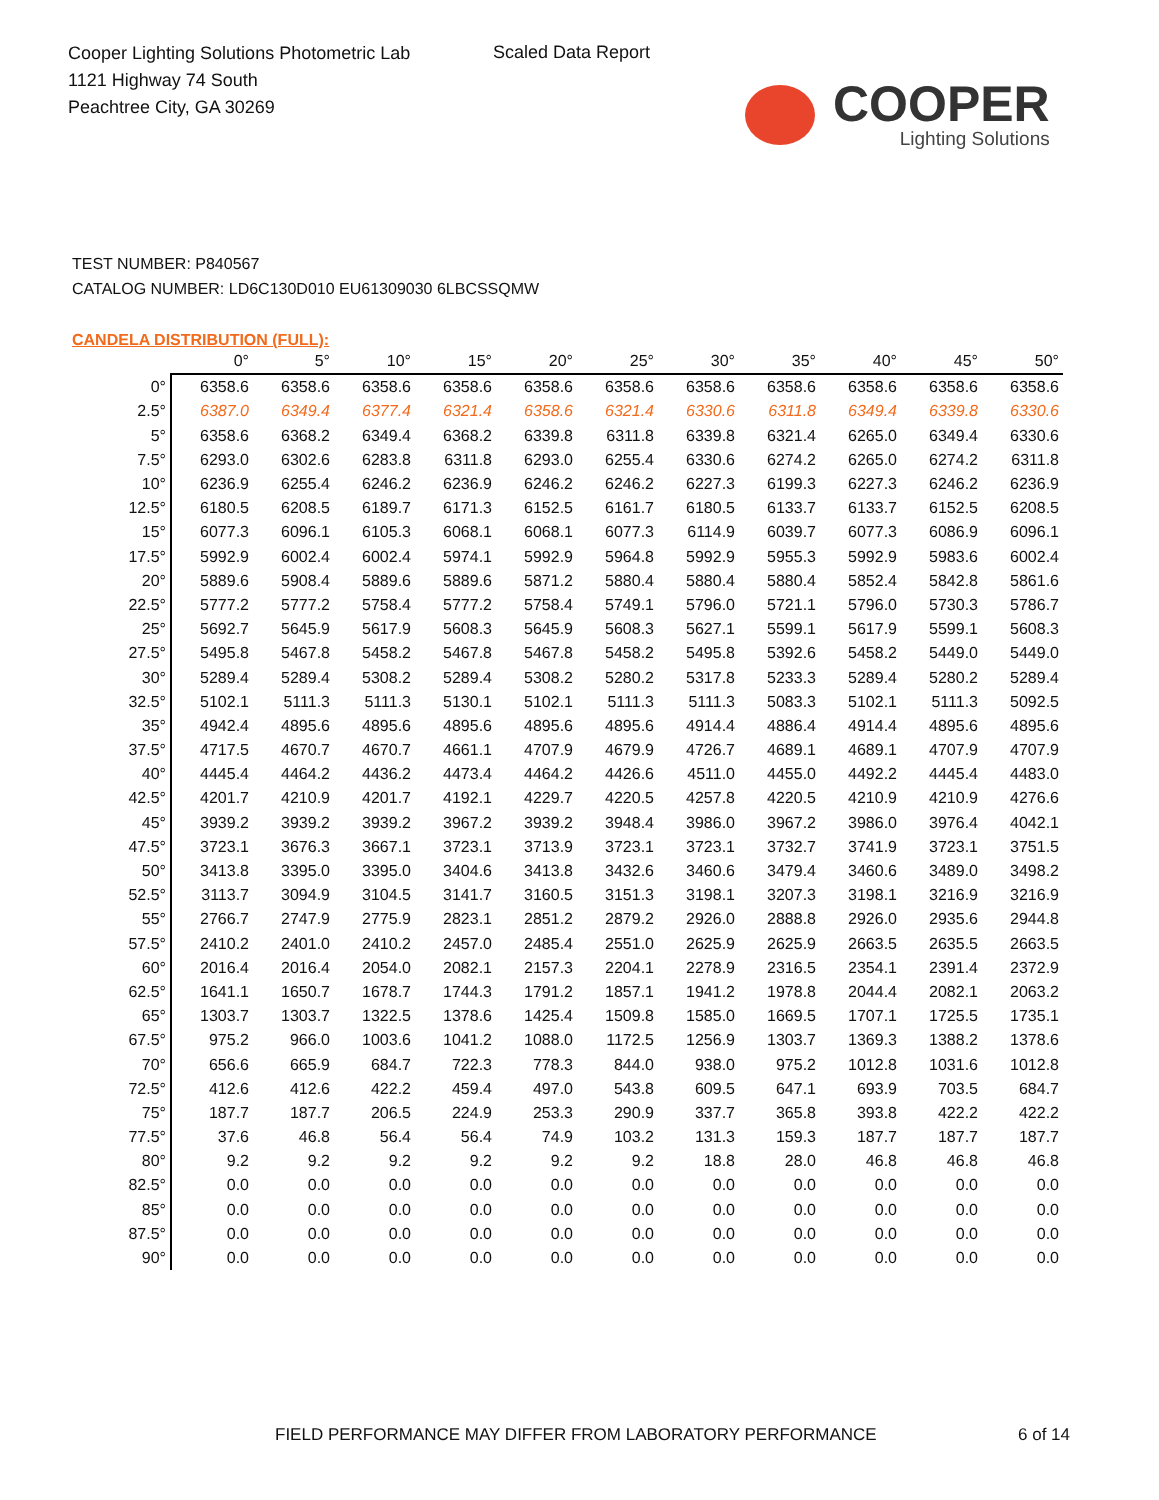Cooper Lighting Solutions Photometric Lab
1121 Highway 74 South
Peachtree City, GA 30269
Scaled Data Report
COOPER
Lighting Solutions
TEST NUMBER: P840567
CATALOG NUMBER: LD6C130D010 EU61309030 6LBCSSQMW
CANDELA DISTRIBUTION (FULL):
| | 0° | 5° | 10° | 15° | 20° | 25° | 30° | 35° | 40° | 45° | 50° |
| --- | --- | --- | --- | --- | --- | --- | --- | --- | --- | --- | --- |
| 0° | 6358.6 | 6358.6 | 6358.6 | 6358.6 | 6358.6 | 6358.6 | 6358.6 | 6358.6 | 6358.6 | 6358.6 | 6358.6 |
| 2.5° | 6387.0 | 6349.4 | 6377.4 | 6321.4 | 6358.6 | 6321.4 | 6330.6 | 6311.8 | 6349.4 | 6339.8 | 6330.6 |
| 5° | 6358.6 | 6368.2 | 6349.4 | 6368.2 | 6339.8 | 6311.8 | 6339.8 | 6321.4 | 6265.0 | 6349.4 | 6330.6 |
| 7.5° | 6293.0 | 6302.6 | 6283.8 | 6311.8 | 6293.0 | 6255.4 | 6330.6 | 6274.2 | 6265.0 | 6274.2 | 6311.8 |
| 10° | 6236.9 | 6255.4 | 6246.2 | 6236.9 | 6246.2 | 6246.2 | 6227.3 | 6199.3 | 6227.3 | 6246.2 | 6236.9 |
| 12.5° | 6180.5 | 6208.5 | 6189.7 | 6171.3 | 6152.5 | 6161.7 | 6180.5 | 6133.7 | 6133.7 | 6152.5 | 6208.5 |
| 15° | 6077.3 | 6096.1 | 6105.3 | 6068.1 | 6068.1 | 6077.3 | 6114.9 | 6039.7 | 6077.3 | 6086.9 | 6096.1 |
| 17.5° | 5992.9 | 6002.4 | 6002.4 | 5974.1 | 5992.9 | 5964.8 | 5992.9 | 5955.3 | 5992.9 | 5983.6 | 6002.4 |
| 20° | 5889.6 | 5908.4 | 5889.6 | 5889.6 | 5871.2 | 5880.4 | 5880.4 | 5880.4 | 5852.4 | 5842.8 | 5861.6 |
| 22.5° | 5777.2 | 5777.2 | 5758.4 | 5777.2 | 5758.4 | 5749.1 | 5796.0 | 5721.1 | 5796.0 | 5730.3 | 5786.7 |
| 25° | 5692.7 | 5645.9 | 5617.9 | 5608.3 | 5645.9 | 5608.3 | 5627.1 | 5599.1 | 5617.9 | 5599.1 | 5608.3 |
| 27.5° | 5495.8 | 5467.8 | 5458.2 | 5467.8 | 5467.8 | 5458.2 | 5495.8 | 5392.6 | 5458.2 | 5449.0 | 5449.0 |
| 30° | 5289.4 | 5289.4 | 5308.2 | 5289.4 | 5308.2 | 5280.2 | 5317.8 | 5233.3 | 5289.4 | 5280.2 | 5289.4 |
| 32.5° | 5102.1 | 5111.3 | 5111.3 | 5130.1 | 5102.1 | 5111.3 | 5111.3 | 5083.3 | 5102.1 | 5111.3 | 5092.5 |
| 35° | 4942.4 | 4895.6 | 4895.6 | 4895.6 | 4895.6 | 4895.6 | 4914.4 | 4886.4 | 4914.4 | 4895.6 | 4895.6 |
| 37.5° | 4717.5 | 4670.7 | 4670.7 | 4661.1 | 4707.9 | 4679.9 | 4726.7 | 4689.1 | 4689.1 | 4707.9 | 4707.9 |
| 40° | 4445.4 | 4464.2 | 4436.2 | 4473.4 | 4464.2 | 4426.6 | 4511.0 | 4455.0 | 4492.2 | 4445.4 | 4483.0 |
| 42.5° | 4201.7 | 4210.9 | 4201.7 | 4192.1 | 4229.7 | 4220.5 | 4257.8 | 4220.5 | 4210.9 | 4210.9 | 4276.6 |
| 45° | 3939.2 | 3939.2 | 3939.2 | 3967.2 | 3939.2 | 3948.4 | 3986.0 | 3967.2 | 3986.0 | 3976.4 | 4042.1 |
| 47.5° | 3723.1 | 3676.3 | 3667.1 | 3723.1 | 3713.9 | 3723.1 | 3723.1 | 3732.7 | 3741.9 | 3723.1 | 3751.5 |
| 50° | 3413.8 | 3395.0 | 3395.0 | 3404.6 | 3413.8 | 3432.6 | 3460.6 | 3479.4 | 3460.6 | 3489.0 | 3498.2 |
| 52.5° | 3113.7 | 3094.9 | 3104.5 | 3141.7 | 3160.5 | 3151.3 | 3198.1 | 3207.3 | 3198.1 | 3216.9 | 3216.9 |
| 55° | 2766.7 | 2747.9 | 2775.9 | 2823.1 | 2851.2 | 2879.2 | 2926.0 | 2888.8 | 2926.0 | 2935.6 | 2944.8 |
| 57.5° | 2410.2 | 2401.0 | 2410.2 | 2457.0 | 2485.4 | 2551.0 | 2625.9 | 2625.9 | 2663.5 | 2635.5 | 2663.5 |
| 60° | 2016.4 | 2016.4 | 2054.0 | 2082.1 | 2157.3 | 2204.1 | 2278.9 | 2316.5 | 2354.1 | 2391.4 | 2372.9 |
| 62.5° | 1641.1 | 1650.7 | 1678.7 | 1744.3 | 1791.2 | 1857.1 | 1941.2 | 1978.8 | 2044.4 | 2082.1 | 2063.2 |
| 65° | 1303.7 | 1303.7 | 1322.5 | 1378.6 | 1425.4 | 1509.8 | 1585.0 | 1669.5 | 1707.1 | 1725.5 | 1735.1 |
| 67.5° | 975.2 | 966.0 | 1003.6 | 1041.2 | 1088.0 | 1172.5 | 1256.9 | 1303.7 | 1369.3 | 1388.2 | 1378.6 |
| 70° | 656.6 | 665.9 | 684.7 | 722.3 | 778.3 | 844.0 | 938.0 | 975.2 | 1012.8 | 1031.6 | 1012.8 |
| 72.5° | 412.6 | 412.6 | 422.2 | 459.4 | 497.0 | 543.8 | 609.5 | 647.1 | 693.9 | 703.5 | 684.7 |
| 75° | 187.7 | 187.7 | 206.5 | 224.9 | 253.3 | 290.9 | 337.7 | 365.8 | 393.8 | 422.2 | 422.2 |
| 77.5° | 37.6 | 46.8 | 56.4 | 56.4 | 74.9 | 103.2 | 131.3 | 159.3 | 187.7 | 187.7 | 187.7 |
| 80° | 9.2 | 9.2 | 9.2 | 9.2 | 9.2 | 9.2 | 18.8 | 28.0 | 46.8 | 46.8 | 46.8 |
| 82.5° | 0.0 | 0.0 | 0.0 | 0.0 | 0.0 | 0.0 | 0.0 | 0.0 | 0.0 | 0.0 | 0.0 |
| 85° | 0.0 | 0.0 | 0.0 | 0.0 | 0.0 | 0.0 | 0.0 | 0.0 | 0.0 | 0.0 | 0.0 |
| 87.5° | 0.0 | 0.0 | 0.0 | 0.0 | 0.0 | 0.0 | 0.0 | 0.0 | 0.0 | 0.0 | 0.0 |
| 90° | 0.0 | 0.0 | 0.0 | 0.0 | 0.0 | 0.0 | 0.0 | 0.0 | 0.0 | 0.0 | 0.0 |
FIELD PERFORMANCE MAY DIFFER FROM LABORATORY PERFORMANCE
6 of 14